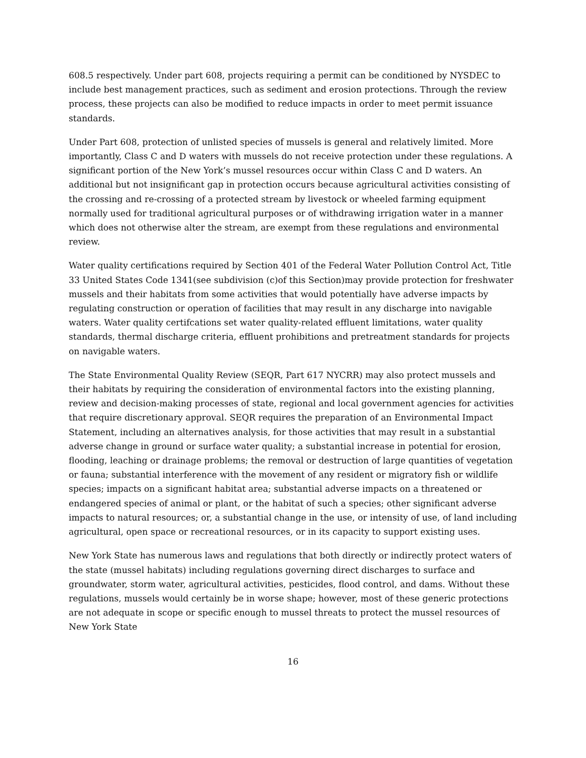608.5 respectively. Under part 608, projects requiring a permit can be conditioned by NYSDEC to include best management practices, such as sediment and erosion protections. Through the review process, these projects can also be modified to reduce impacts in order to meet permit issuance standards.
Under Part 608, protection of unlisted species of mussels is general and relatively limited. More importantly, Class C and D waters with mussels do not receive protection under these regulations. A significant portion of the New York’s mussel resources occur within Class C and D waters. An additional but not insignificant gap in protection occurs because agricultural activities consisting of the crossing and re-crossing of a protected stream by livestock or wheeled farming equipment normally used for traditional agricultural purposes or of withdrawing irrigation water in a manner which does not otherwise alter the stream, are exempt from these regulations and environmental review.
Water quality certifications required by Section 401 of the Federal Water Pollution Control Act, Title 33 United States Code 1341(see subdivision (c)of this Section)may provide protection for freshwater mussels and their habitats from some activities that would potentially have adverse impacts by regulating construction or operation of facilities that may result in any discharge into navigable waters. Water quality certifcations set water quality-related effluent limitations, water quality standards, thermal discharge criteria, effluent prohibitions and pretreatment standards for projects on navigable waters.
The State Environmental Quality Review (SEQR, Part 617 NYCRR) may also protect mussels and their habitats by requiring the consideration of environmental factors into the existing planning, review and decision-making processes of state, regional and local government agencies for activities that require discretionary approval. SEQR requires the preparation of an Environmental Impact Statement, including an alternatives analysis, for those activities that may result in a substantial adverse change in ground or surface water quality; a substantial increase in potential for erosion, flooding, leaching or drainage problems; the removal or destruction of large quantities of vegetation or fauna; substantial interference with the movement of any resident or migratory fish or wildlife species; impacts on a significant habitat area; substantial adverse impacts on a threatened or endangered species of animal or plant, or the habitat of such a species; other significant adverse impacts to natural resources; or, a substantial change in the use, or intensity of use, of land including agricultural, open space or recreational resources, or in its capacity to support existing uses.
New York State has numerous laws and regulations that both directly or indirectly protect waters of the state (mussel habitats) including regulations governing direct discharges to surface and groundwater, storm water, agricultural activities, pesticides, flood control, and dams. Without these regulations, mussels would certainly be in worse shape; however, most of these generic protections are not adequate in scope or specific enough to mussel threats to protect the mussel resources of New York State
16